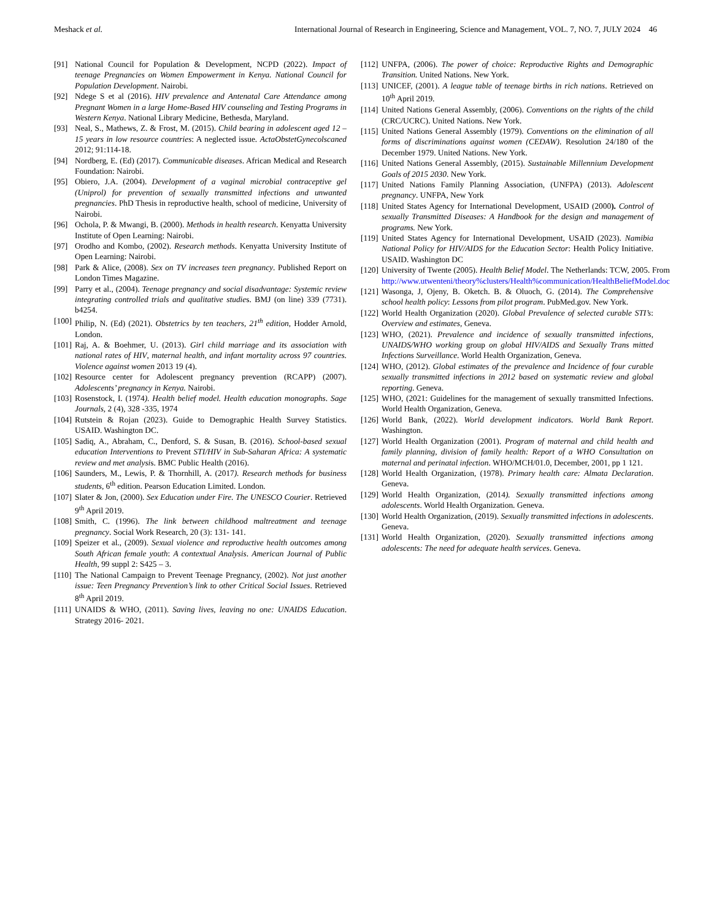Meshack et al. International Journal of Research in Engineering, Science and Management, VOL. 7, NO. 7, JULY 2024 46
[91] National Council for Population & Development, NCPD (2022). Impact of teenage Pregnancies on Women Empowerment in Kenya. National Council for Population Development. Nairobi.
[92] Ndege S et al (2016). HIV prevalence and Antenatal Care Attendance among Pregnant Women in a large Home-Based HIV counseling and Testing Programs in Western Kenya. National Library Medicine, Bethesda, Maryland.
[93] Neal, S., Mathews, Z. & Frost, M. (2015). Child bearing in adolescent aged 12 – 15 years in low resource countries: A neglected issue. ActaObstetGynecolscaned 2012; 91:114-18.
[94] Nordberg, E. (Ed) (2017). Communicable diseases. African Medical and Research Foundation: Nairobi.
[95] Obiero, J.A. (2004). Development of a vaginal microbial contraceptive gel (Uniprol) for prevention of sexually transmitted infections and unwanted pregnancies. PhD Thesis in reproductive health, school of medicine, University of Nairobi.
[96] Ochola, P. & Mwangi, B. (2000). Methods in health research. Kenyatta University Institute of Open Learning: Nairobi.
[97] Orodho and Kombo, (2002). Research methods. Kenyatta University Institute of Open Learning: Nairobi.
[98] Park & Alice, (2008). Sex on TV increases teen pregnancy. Published Report on London Times Magazine.
[99] Parry et al., (2004). Teenage pregnancy and social disadvantage: Systemic review integrating controlled trials and qualitative studies. BMJ (on line) 339 (7731). b4254.
[100] Philip, N. (Ed) (2021). Obstetrics by ten teachers, 21<sup>th</sup> edition, Hodder Arnold, London.
[101] Raj, A. & Boehmer, U. (2013). Girl child marriage and its association with national rates of HIV, maternal health, and infant mortality across 97 countries. Violence against women 2013 19 (4).
[102] Resource center for Adolescent pregnancy prevention (RCAPP) (2007). Adolescents’ pregnancy in Kenya. Nairobi.
[103] Rosenstock, I. (1974). Health belief model. Health education monographs. Sage Journals, 2 (4), 328 -335, 1974
[104] Rutstein & Rojan (2023). Guide to Demographic Health Survey Statistics. USAID. Washington DC.
[105] Sadiq, A., Abraham, C., Denford, S. & Susan, B. (2016). School-based sexual education Interventions to Prevent STI/HIV in Sub-Saharan Africa: A systematic review and met analysis. BMC Public Health (2016).
[106] Saunders, M., Lewis, P. & Thornhill, A. (2017). Research methods for business students, 6<sup>th</sup> edition. Pearson Education Limited. London.
[107] Slater & Jon, (2000). Sex Education under Fire. The UNESCO Courier. Retrieved 9<sup>th</sup> April 2019.
[108] Smith, C. (1996). The link between childhood maltreatment and teenage pregnancy. Social Work Research, 20 (3): 131- 141.
[109] Speizer et al., (2009). Sexual violence and reproductive health outcomes among South African female youth: A contextual Analysis. American Journal of Public Health, 99 suppl 2: S425 – 3.
[110] The National Campaign to Prevent Teenage Pregnancy, (2002). Not just another issue: Teen Pregnancy Prevention’s link to other Critical Social Issues. Retrieved 8<sup>th</sup> April 2019.
[111] UNAIDS & WHO, (2011). Saving lives, leaving no one: UNAIDS Education. Strategy 2016- 2021.
[112] UNFPA, (2006). The power of choice: Reproductive Rights and Demographic Transition. United Nations. New York.
[113] UNICEF, (2001). A league table of teenage births in rich nations. Retrieved on 10<sup>th</sup> April 2019.
[114] United Nations General Assembly, (2006). Conventions on the rights of the child (CRC/UCRC). United Nations. New York.
[115] United Nations General Assembly (1979). Conventions on the elimination of all forms of discriminations against women (CEDAW). Resolution 24/180 of the December 1979. United Nations. New York.
[116] United Nations General Assembly, (2015). Sustainable Millennium Development Goals of 2015 2030. New York.
[117] United Nations Family Planning Association, (UNFPA) (2013). Adolescent pregnancy. UNFPA, New York
[118] United States Agency for International Development, USAID (2000). Control of sexually Transmitted Diseases: A Handbook for the design and management of programs. New York.
[119] United States Agency for International Development, USAID (2023). Namibia National Policy for HIV/AIDS for the Education Sector: Health Policy Initiative. USAID. Washington DC
[120] University of Twente (2005). Health Belief Model. The Netherlands: TCW, 2005. From http://www.utwenteni/theory%clusters/Health%communication/HealthBeliefModel.doc
[121] Wasonga, J, Ojeny, B. Oketch. B. & Oluoch, G. (2014). The Comprehensive school health policy: Lessons from pilot program. PubMed.gov. New York.
[122] World Health Organization (2020). Global Prevalence of selected curable STI’s: Overview and estimates, Geneva.
[123] WHO, (2021). Prevalence and incidence of sexually transmitted infections, UNAIDS/WHO working group on global HIV/AIDS and Sexually Trans mitted Infections Surveillance. World Health Organization, Geneva.
[124] WHO, (2012). Global estimates of the prevalence and Incidence of four curable sexually transmitted infections in 2012 based on systematic review and global reporting. Geneva.
[125] WHO, (2021: Guidelines for the management of sexually transmitted Infections. World Health Organization, Geneva.
[126] World Bank, (2022). World development indicators. World Bank Report. Washington.
[127] World Health Organization (2001). Program of maternal and child health and family planning, division of family health: Report of a WHO Consultation on maternal and perinatal infection. WHO/MCH/01.0, December, 2001, pp 1 121.
[128] World Health Organization, (1978). Primary health care: Almata Declaration. Geneva.
[129] World Health Organization, (2014). Sexually transmitted infections among adolescents. World Health Organization. Geneva.
[130] World Health Organization, (2019). Sexually transmitted infections in adolescents. Geneva.
[131] World Health Organization, (2020). Sexually transmitted infections among adolescents: The need for adequate health services. Geneva.